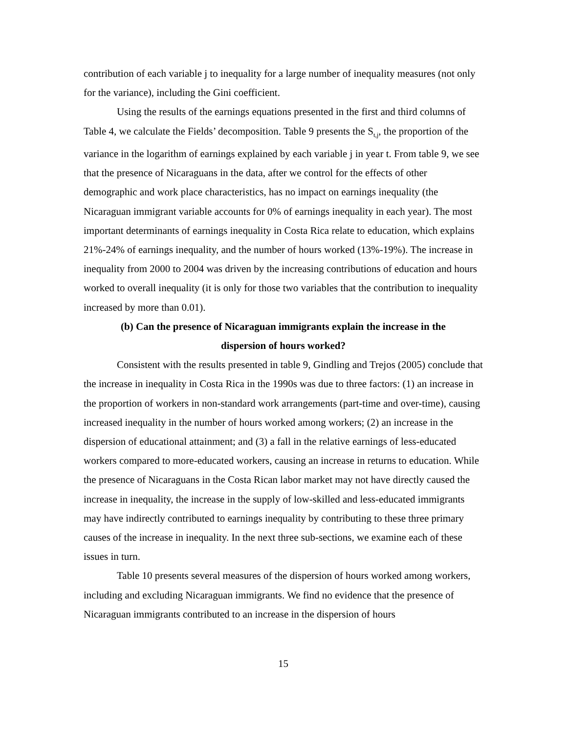contribution of each variable j to inequality for a large number of inequality measures (not only for the variance), including the Gini coefficient.
Using the results of the earnings equations presented in the first and third columns of Table 4, we calculate the Fields’ decomposition. Table 9 presents the S<sub>t,j</sub>, the proportion of the variance in the logarithm of earnings explained by each variable j in year t. From table 9, we see that the presence of Nicaraguans in the data, after we control for the effects of other demographic and work place characteristics, has no impact on earnings inequality (the Nicaraguan immigrant variable accounts for 0% of earnings inequality in each year). The most important determinants of earnings inequality in Costa Rica relate to education, which explains 21%-24% of earnings inequality, and the number of hours worked (13%-19%). The increase in inequality from 2000 to 2004 was driven by the increasing contributions of education and hours worked to overall inequality (it is only for those two variables that the contribution to inequality increased by more than 0.01).
(b) Can the presence of Nicaraguan immigrants explain the increase in the dispersion of hours worked?
Consistent with the results presented in table 9, Gindling and Trejos (2005) conclude that the increase in inequality in Costa Rica in the 1990s was due to three factors: (1) an increase in the proportion of workers in non-standard work arrangements (part-time and over-time), causing increased inequality in the number of hours worked among workers; (2) an increase in the dispersion of educational attainment; and (3) a fall in the relative earnings of less-educated workers compared to more-educated workers, causing an increase in returns to education. While the presence of Nicaraguans in the Costa Rican labor market may not have directly caused the increase in inequality, the increase in the supply of low-skilled and less-educated immigrants may have indirectly contributed to earnings inequality by contributing to these three primary causes of the increase in inequality. In the next three sub-sections, we examine each of these issues in turn.
Table 10 presents several measures of the dispersion of hours worked among workers, including and excluding Nicaraguan immigrants. We find no evidence that the presence of Nicaraguan immigrants contributed to an increase in the dispersion of hours
15